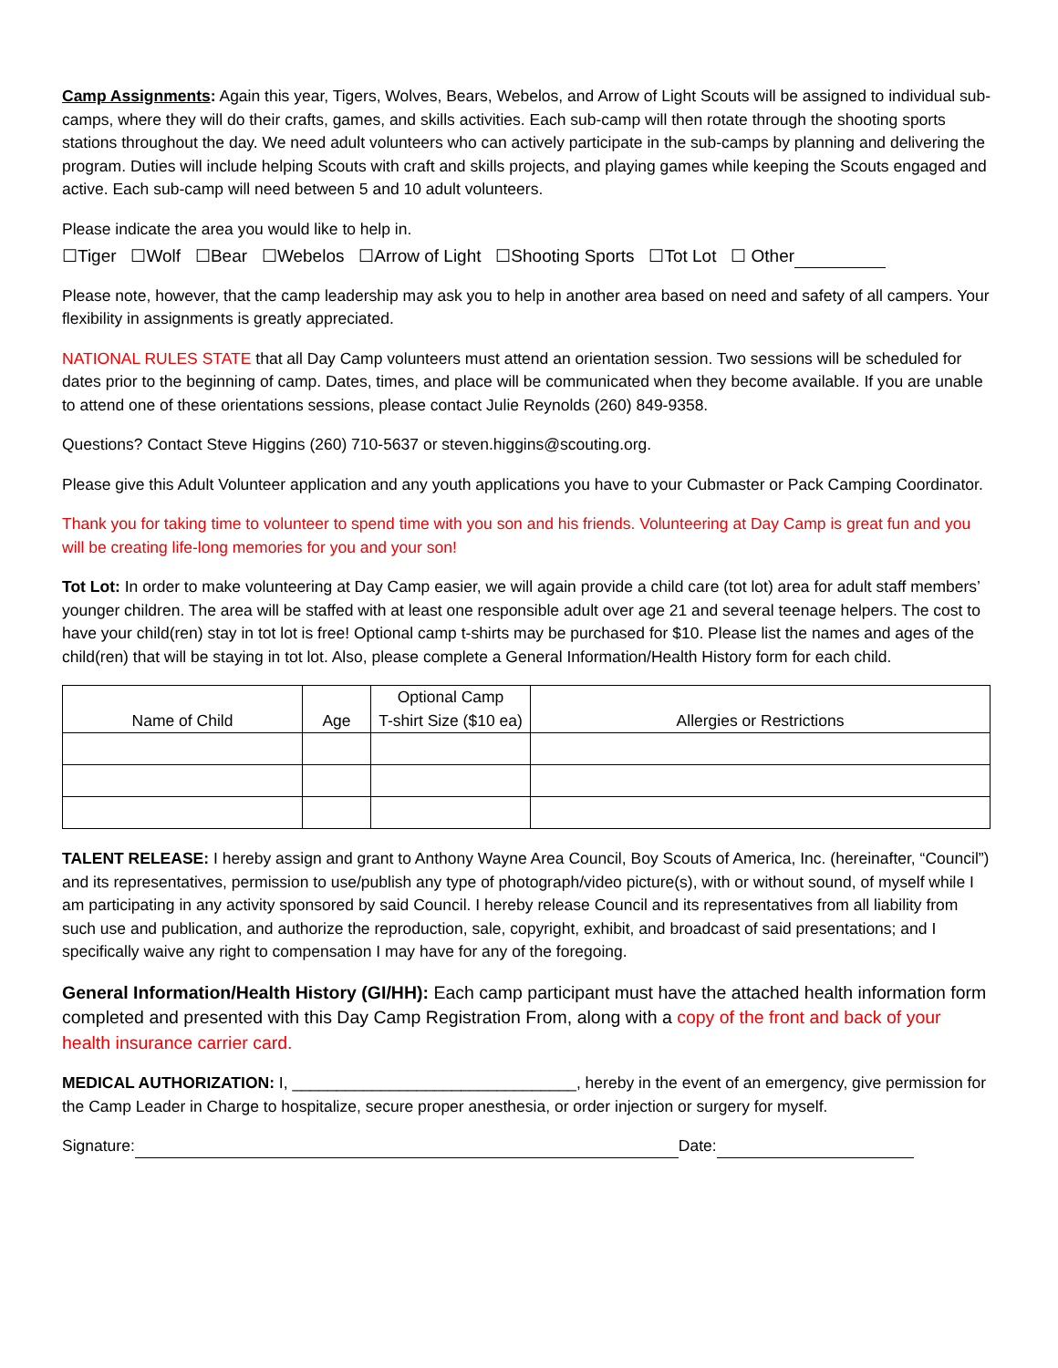Camp Assignments: Again this year, Tigers, Wolves, Bears, Webelos, and Arrow of Light Scouts will be assigned to individual sub-camps, where they will do their crafts, games, and skills activities. Each sub-camp will then rotate through the shooting sports stations throughout the day. We need adult volunteers who can actively participate in the sub-camps by planning and delivering the program. Duties will include helping Scouts with craft and skills projects, and playing games while keeping the Scouts engaged and active. Each sub-camp will need between 5 and 10 adult volunteers.
Please indicate the area you would like to help in.
☐Tiger ☐Wolf ☐Bear ☐Webelos ☐Arrow of Light ☐Shooting Sports ☐Tot Lot ☐ Other
Please note, however, that the camp leadership may ask you to help in another area based on need and safety of all campers. Your flexibility in assignments is greatly appreciated.
NATIONAL RULES STATE that all Day Camp volunteers must attend an orientation session. Two sessions will be scheduled for dates prior to the beginning of camp. Dates, times, and place will be communicated when they become available. If you are unable to attend one of these orientations sessions, please contact Julie Reynolds (260) 849-9358.
Questions? Contact Steve Higgins (260) 710-5637 or steven.higgins@scouting.org.
Please give this Adult Volunteer application and any youth applications you have to your Cubmaster or Pack Camping Coordinator.
Thank you for taking time to volunteer to spend time with you son and his friends. Volunteering at Day Camp is great fun and you will be creating life-long memories for you and your son!
Tot Lot: In order to make volunteering at Day Camp easier, we will again provide a child care (tot lot) area for adult staff members’ younger children. The area will be staffed with at least one responsible adult over age 21 and several teenage helpers. The cost to have your child(ren) stay in tot lot is free! Optional camp t-shirts may be purchased for $10. Please list the names and ages of the child(ren) that will be staying in tot lot. Also, please complete a General Information/Health History form for each child.
| Name of Child | Age | Optional Camp T-shirt Size ($10 ea) | Allergies or Restrictions |
| --- | --- | --- | --- |
TALENT RELEASE: I hereby assign and grant to Anthony Wayne Area Council, Boy Scouts of America, Inc. (hereinafter, “Council”) and its representatives, permission to use/publish any type of photograph/video picture(s), with or without sound, of myself while I am participating in any activity sponsored by said Council. I hereby release Council and its representatives from all liability from such use and publication, and authorize the reproduction, sale, copyright, exhibit, and broadcast of said presentations; and I specifically waive any right to compensation I may have for any of the foregoing.
General Information/Health History (GI/HH): Each camp participant must have the attached health information form completed and presented with this Day Camp Registration From, along with a copy of the front and back of your health insurance carrier card.
MEDICAL AUTHORIZATION: I, ________________________________, hereby in the event of an emergency, give permission for the Camp Leader in Charge to hospitalize, secure proper anesthesia, or order injection or surgery for myself.
Signature: Date: